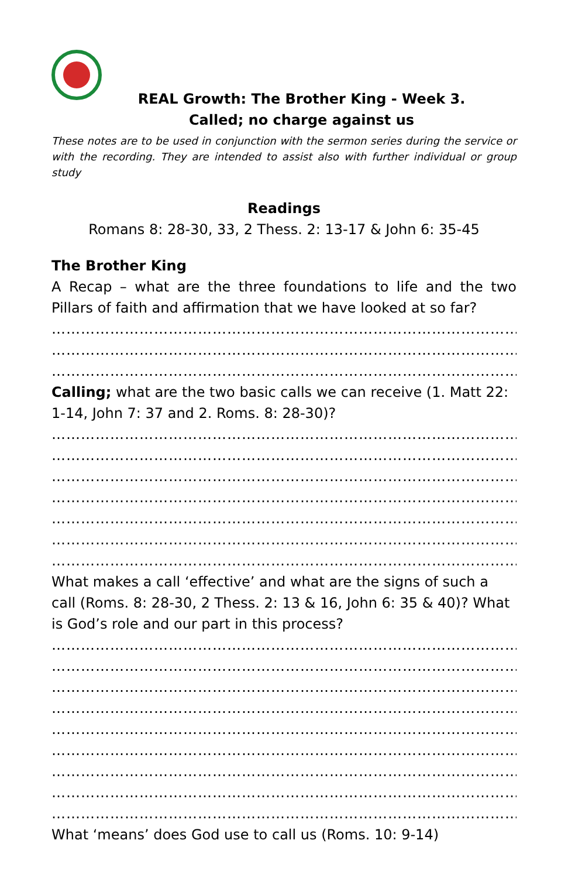REAL Growth: The Brother King - Week 3.
Called; no charge against us
These notes are to be used in conjunction with the sermon series during the service or with the recording. They are intended to assist also with further individual or group study
Readings
Romans 8: 28-30, 33, 2 Thess. 2: 13-17 & John 6: 35-45
The Brother King
A Recap – what are the three foundations to life and the two Pillars of faith and affirmation that we have looked at so far?
…………………………………………………………………………………………………………
…………………………………………………………………………………………………………
…………………………………………………………………………………………………………
Calling; what are the two basic calls we can receive (1. Matt 22: 1-14, John 7: 37 and 2. Roms. 8: 28-30)?
…………………………………………………………………………………………………………
…………………………………………………………………………………………………………
…………………………………………………………………………………………………………
…………………………………………………………………………………………………………
…………………………………………………………………………………………………………
…………………………………………………………………………………………………………
…………………………………………………………………………………………………………
What makes a call ‘effective’ and what are the signs of such a call (Roms. 8: 28-30, 2 Thess. 2: 13 & 16, John 6: 35 & 40)? What is God’s role and our part in this process?
…………………………………………………………………………………………………………
…………………………………………………………………………………………………………
…………………………………………………………………………………………………………
…………………………………………………………………………………………………………
…………………………………………………………………………………………………………
…………………………………………………………………………………………………………
…………………………………………………………………………………………………………
…………………………………………………………………………………………………………
…………………………………………………………………………………………………………
What ‘means’ does God use to call us (Roms. 10: 9-14)